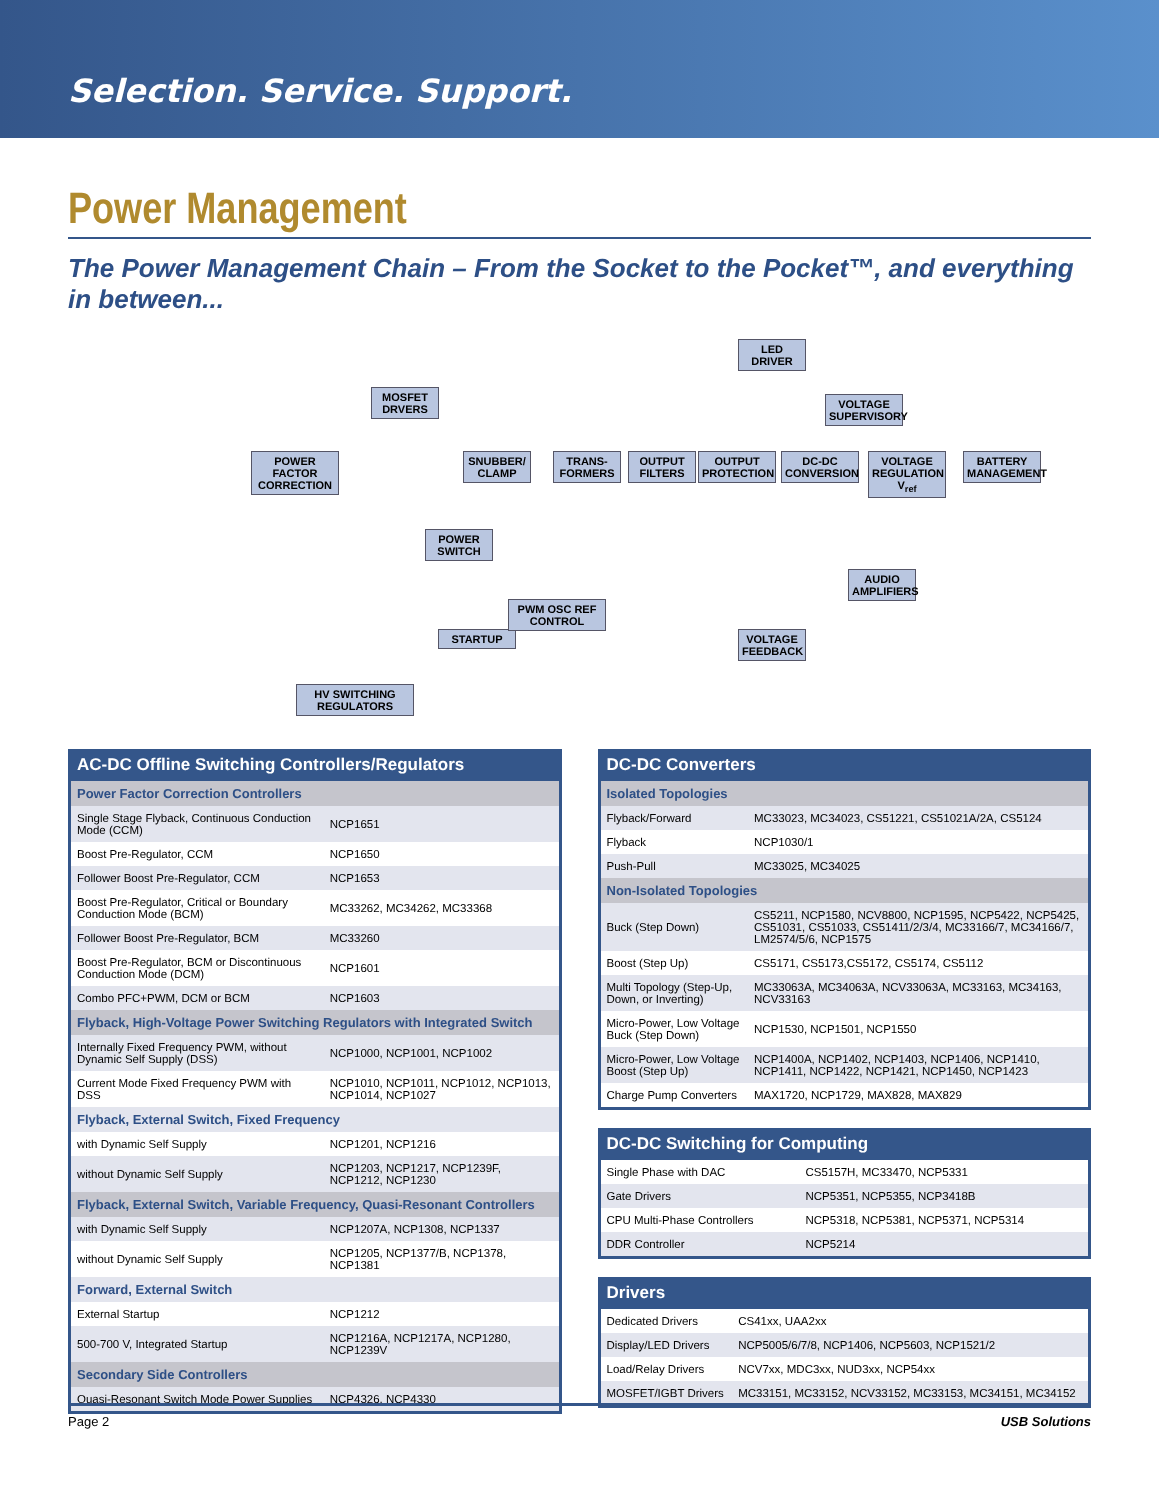Selection. Service. Support.
Power Management
The Power Management Chain – From the Socket to the Pocket™, and everything in between...
POWER FACTOR CORRECTION
MOSFET DRVERS
POWER SWITCH
STARTUP
PWM OSC REF CONTROL
HV SWITCHING REGULATORS
SNUBBER/ CLAMP
TRANS-FORMERS
OUTPUT FILTERS
OUTPUT PROTECTION
DC-DC CONVERSION
VOLTAGE FEEDBACK
LED DRIVER
VOLTAGE SUPERVISORY
VOLTAGE REGULATION V<sub>ref</sub>
BATTERY MANAGEMENT
AUDIO AMPLIFIERS
| AC-DC Offline Switching Controllers/Regulators | |
| --- | --- |
| Power Factor Correction Controllers | |
| Single Stage Flyback, Continuous Conduction Mode (CCM) | NCP1651 |
| Boost Pre-Regulator, CCM | NCP1650 |
| Follower Boost Pre-Regulator, CCM | NCP1653 |
| Boost Pre-Regulator, Critical or Boundary Conduction Mode (BCM) | MC33262, MC34262, MC33368 |
| Follower Boost Pre-Regulator, BCM | MC33260 |
| Boost Pre-Regulator, BCM or Discontinuous Conduction Mode (DCM) | NCP1601 |
| Combo PFC+PWM, DCM or BCM | NCP1603 |
| Flyback, High-Voltage Power Switching Regulators with Integrated Switch | |
| Internally Fixed Frequency PWM, without Dynamic Self Supply (DSS) | NCP1000, NCP1001, NCP1002 |
| Current Mode Fixed Frequency PWM with DSS | NCP1010, NCP1011, NCP1012, NCP1013, NCP1014, NCP1027 |
| Flyback, External Switch, Fixed Frequency | |
| with Dynamic Self Supply | NCP1201, NCP1216 |
| without Dynamic Self Supply | NCP1203, NCP1217, NCP1239F, NCP1212, NCP1230 |
| Flyback, External Switch, Variable Frequency, Quasi-Resonant Controllers | |
| with Dynamic Self Supply | NCP1207A, NCP1308, NCP1337 |
| without Dynamic Self Supply | NCP1205, NCP1377/B, NCP1378, NCP1381 |
| Forward, External Switch | |
| External Startup | NCP1212 |
| 500-700 V, Integrated Startup | NCP1216A, NCP1217A, NCP1280, NCP1239V |
| Secondary Side Controllers | |
| Quasi-Resonant Switch Mode Power Supplies | NCP4326, NCP4330 |
| DC-DC Converters | |
| --- | --- |
| Isolated Topologies | |
| Flyback/Forward | MC33023, MC34023, CS51221, CS51021A/2A, CS5124 |
| Flyback | NCP1030/1 |
| Push-Pull | MC33025, MC34025 |
| Non-Isolated Topologies | |
| Buck (Step Down) | CS5211, NCP1580, NCV8800, NCP1595, NCP5422, NCP5425, CS51031, CS51033, CS51411/2/3/4, MC33166/7, MC34166/7, LM2574/5/6, NCP1575 |
| Boost (Step Up) | CS5171, CS5173,CS5172, CS5174, CS5112 |
| Multi Topology (Step-Up, Down, or Inverting) | MC33063A, MC34063A, NCV33063A, MC33163, MC34163, NCV33163 |
| Micro-Power, Low Voltage Buck (Step Down) | NCP1530, NCP1501, NCP1550 |
| Micro-Power, Low Voltage Boost (Step Up) | NCP1400A, NCP1402, NCP1403, NCP1406, NCP1410, NCP1411, NCP1422, NCP1421, NCP1450, NCP1423 |
| Charge Pump Converters | MAX1720, NCP1729, MAX828, MAX829 |
| DC-DC Switching for Computing | |
| --- | --- |
| Single Phase with DAC | CS5157H, MC33470, NCP5331 |
| Gate Drivers | NCP5351, NCP5355, NCP3418B |
| CPU Multi-Phase Controllers | NCP5318, NCP5381, NCP5371, NCP5314 |
| DDR Controller | NCP5214 |
| Drivers | |
| --- | --- |
| Dedicated Drivers | CS41xx, UAA2xx |
| Display/LED Drivers | NCP5005/6/7/8, NCP1406, NCP5603, NCP1521/2 |
| Load/Relay Drivers | NCV7xx, MDC3xx, NUD3xx, NCP54xx |
| MOSFET/IGBT Drivers | MC33151, MC33152, NCV33152, MC33153, MC34151, MC34152 |
Page 2 USB Solutions